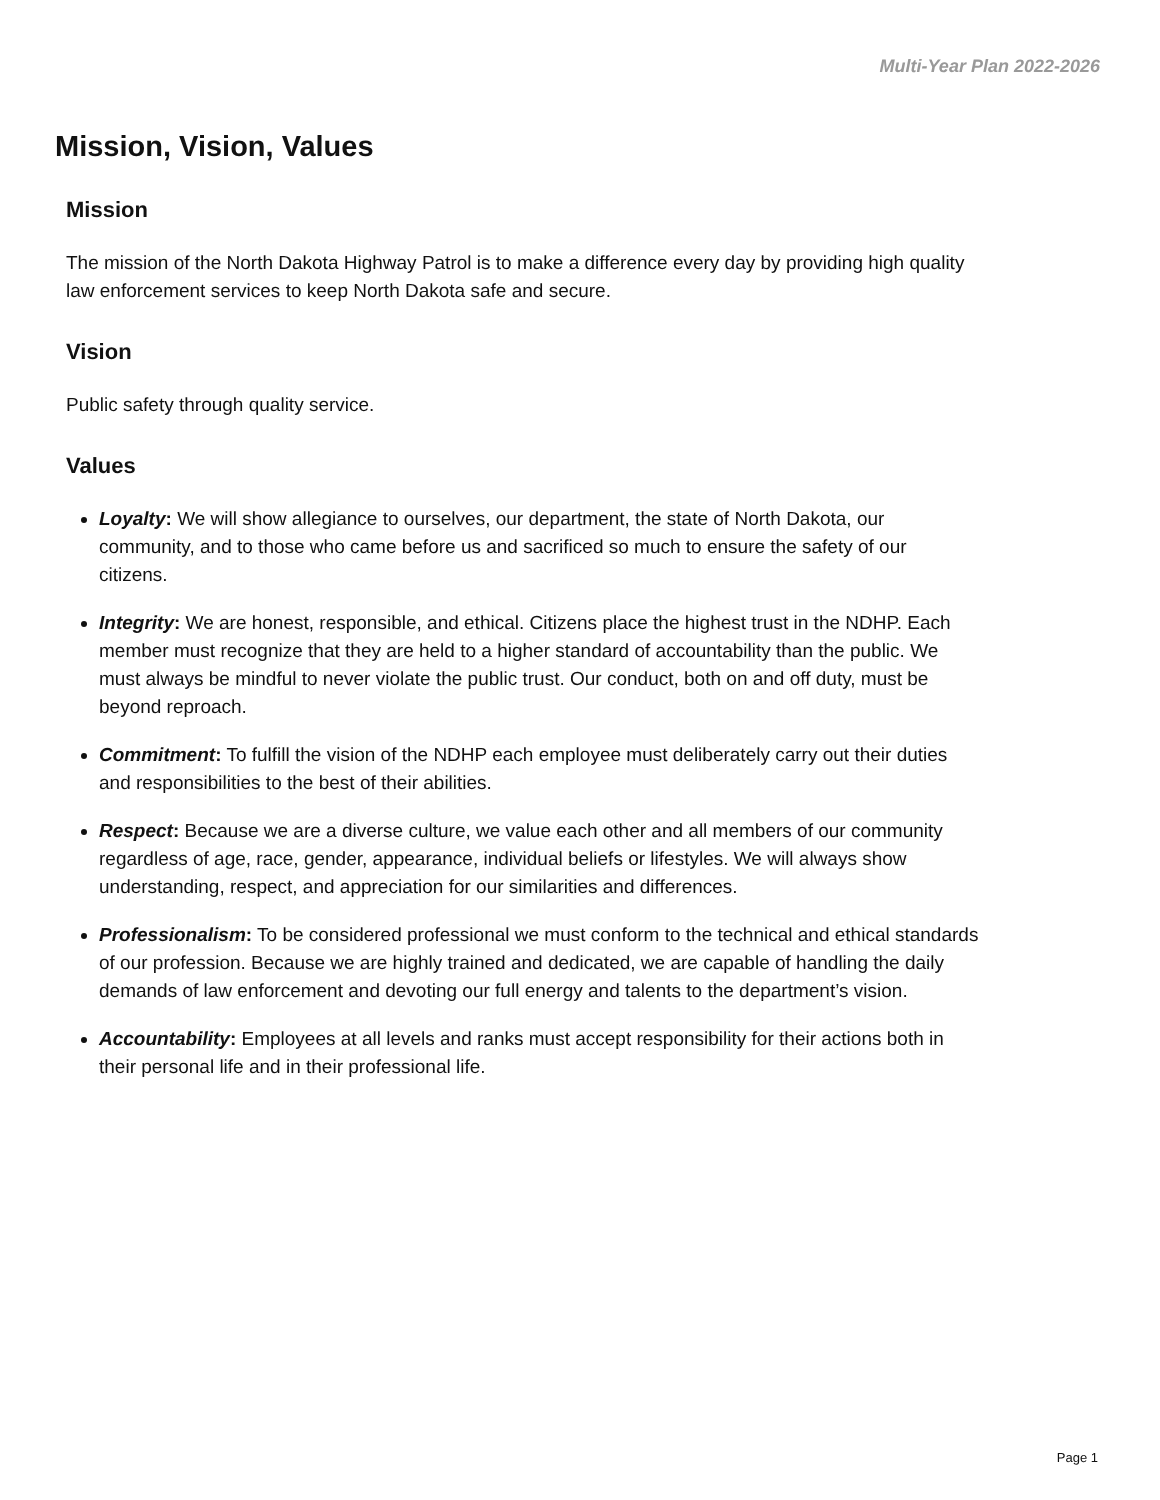Multi-Year Plan 2022-2026
Mission, Vision, Values
Mission
The mission of the North Dakota Highway Patrol is to make a difference every day by providing high quality law enforcement services to keep North Dakota safe and secure.
Vision
Public safety through quality service.
Values
Loyalty: We will show allegiance to ourselves, our department, the state of North Dakota, our community, and to those who came before us and sacrificed so much to ensure the safety of our citizens.
Integrity: We are honest, responsible, and ethical. Citizens place the highest trust in the NDHP. Each member must recognize that they are held to a higher standard of accountability than the public. We must always be mindful to never violate the public trust. Our conduct, both on and off duty, must be beyond reproach.
Commitment: To fulfill the vision of the NDHP each employee must deliberately carry out their duties and responsibilities to the best of their abilities.
Respect: Because we are a diverse culture, we value each other and all members of our community regardless of age, race, gender, appearance, individual beliefs or lifestyles. We will always show understanding, respect, and appreciation for our similarities and differences.
Professionalism: To be considered professional we must conform to the technical and ethical standards of our profession. Because we are highly trained and dedicated, we are capable of handling the daily demands of law enforcement and devoting our full energy and talents to the department’s vision.
Accountability: Employees at all levels and ranks must accept responsibility for their actions both in their personal life and in their professional life.
Page 1